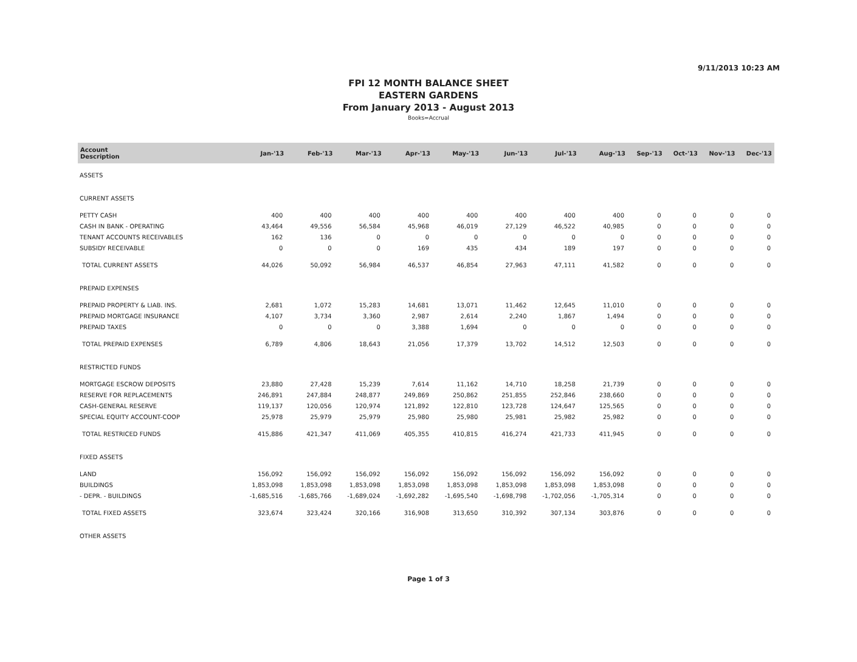9/11/2013 10:23 AM
FPI 12 MONTH BALANCE SHEET
EASTERN GARDENS
From January 2013 - August 2013
Books=Accrual
| Account Description | Jan-'13 | Feb-'13 | Mar-'13 | Apr-'13 | May-'13 | Jun-'13 | Jul-'13 | Aug-'13 | Sep-'13 | Oct-'13 | Nov-'13 | Dec-'13 |
| --- | --- | --- | --- | --- | --- | --- | --- | --- | --- | --- | --- | --- |
| ASSETS | | | | | | | | | | | | |
| CURRENT ASSETS | | | | | | | | | | | | |
| PETTY CASH | 400 | 400 | 400 | 400 | 400 | 400 | 400 | 400 | 0 | 0 | 0 | 0 |
| CASH IN BANK - OPERATING | 43,464 | 49,556 | 56,584 | 45,968 | 46,019 | 27,129 | 46,522 | 40,985 | 0 | 0 | 0 | 0 |
| TENANT ACCOUNTS RECEIVABLES | 162 | 136 | 0 | 0 | 0 | 0 | 0 | 0 | 0 | 0 | 0 | 0 |
| SUBSIDY RECEIVABLE | 0 | 0 | 0 | 169 | 435 | 434 | 189 | 197 | 0 | 0 | 0 | 0 |
| TOTAL CURRENT ASSETS | 44,026 | 50,092 | 56,984 | 46,537 | 46,854 | 27,963 | 47,111 | 41,582 | 0 | 0 | 0 | 0 |
| PREPAID EXPENSES | | | | | | | | | | | | |
| PREPAID PROPERTY & LIAB. INS. | 2,681 | 1,072 | 15,283 | 14,681 | 13,071 | 11,462 | 12,645 | 11,010 | 0 | 0 | 0 | 0 |
| PREPAID MORTGAGE INSURANCE | 4,107 | 3,734 | 3,360 | 2,987 | 2,614 | 2,240 | 1,867 | 1,494 | 0 | 0 | 0 | 0 |
| PREPAID TAXES | 0 | 0 | 0 | 3,388 | 1,694 | 0 | 0 | 0 | 0 | 0 | 0 | 0 |
| TOTAL PREPAID EXPENSES | 6,789 | 4,806 | 18,643 | 21,056 | 17,379 | 13,702 | 14,512 | 12,503 | 0 | 0 | 0 | 0 |
| RESTRICTED FUNDS | | | | | | | | | | | | |
| MORTGAGE ESCROW DEPOSITS | 23,880 | 27,428 | 15,239 | 7,614 | 11,162 | 14,710 | 18,258 | 21,739 | 0 | 0 | 0 | 0 |
| RESERVE FOR REPLACEMENTS | 246,891 | 247,884 | 248,877 | 249,869 | 250,862 | 251,855 | 252,846 | 238,660 | 0 | 0 | 0 | 0 |
| CASH-GENERAL RESERVE | 119,137 | 120,056 | 120,974 | 121,892 | 122,810 | 123,728 | 124,647 | 125,565 | 0 | 0 | 0 | 0 |
| SPECIAL EQUITY ACCOUNT-COOP | 25,978 | 25,979 | 25,979 | 25,980 | 25,980 | 25,981 | 25,982 | 25,982 | 0 | 0 | 0 | 0 |
| TOTAL RESTRICED FUNDS | 415,886 | 421,347 | 411,069 | 405,355 | 410,815 | 416,274 | 421,733 | 411,945 | 0 | 0 | 0 | 0 |
| FIXED ASSETS | | | | | | | | | | | | |
| LAND | 156,092 | 156,092 | 156,092 | 156,092 | 156,092 | 156,092 | 156,092 | 156,092 | 0 | 0 | 0 | 0 |
| BUILDINGS | 1,853,098 | 1,853,098 | 1,853,098 | 1,853,098 | 1,853,098 | 1,853,098 | 1,853,098 | 1,853,098 | 0 | 0 | 0 | 0 |
| - DEPR. - BUILDINGS | -1,685,516 | -1,685,766 | -1,689,024 | -1,692,282 | -1,695,540 | -1,698,798 | -1,702,056 | -1,705,314 | 0 | 0 | 0 | 0 |
| TOTAL FIXED ASSETS | 323,674 | 323,424 | 320,166 | 316,908 | 313,650 | 310,392 | 307,134 | 303,876 | 0 | 0 | 0 | 0 |
| OTHER ASSETS | | | | | | | | | | | | |
Page 1 of 3